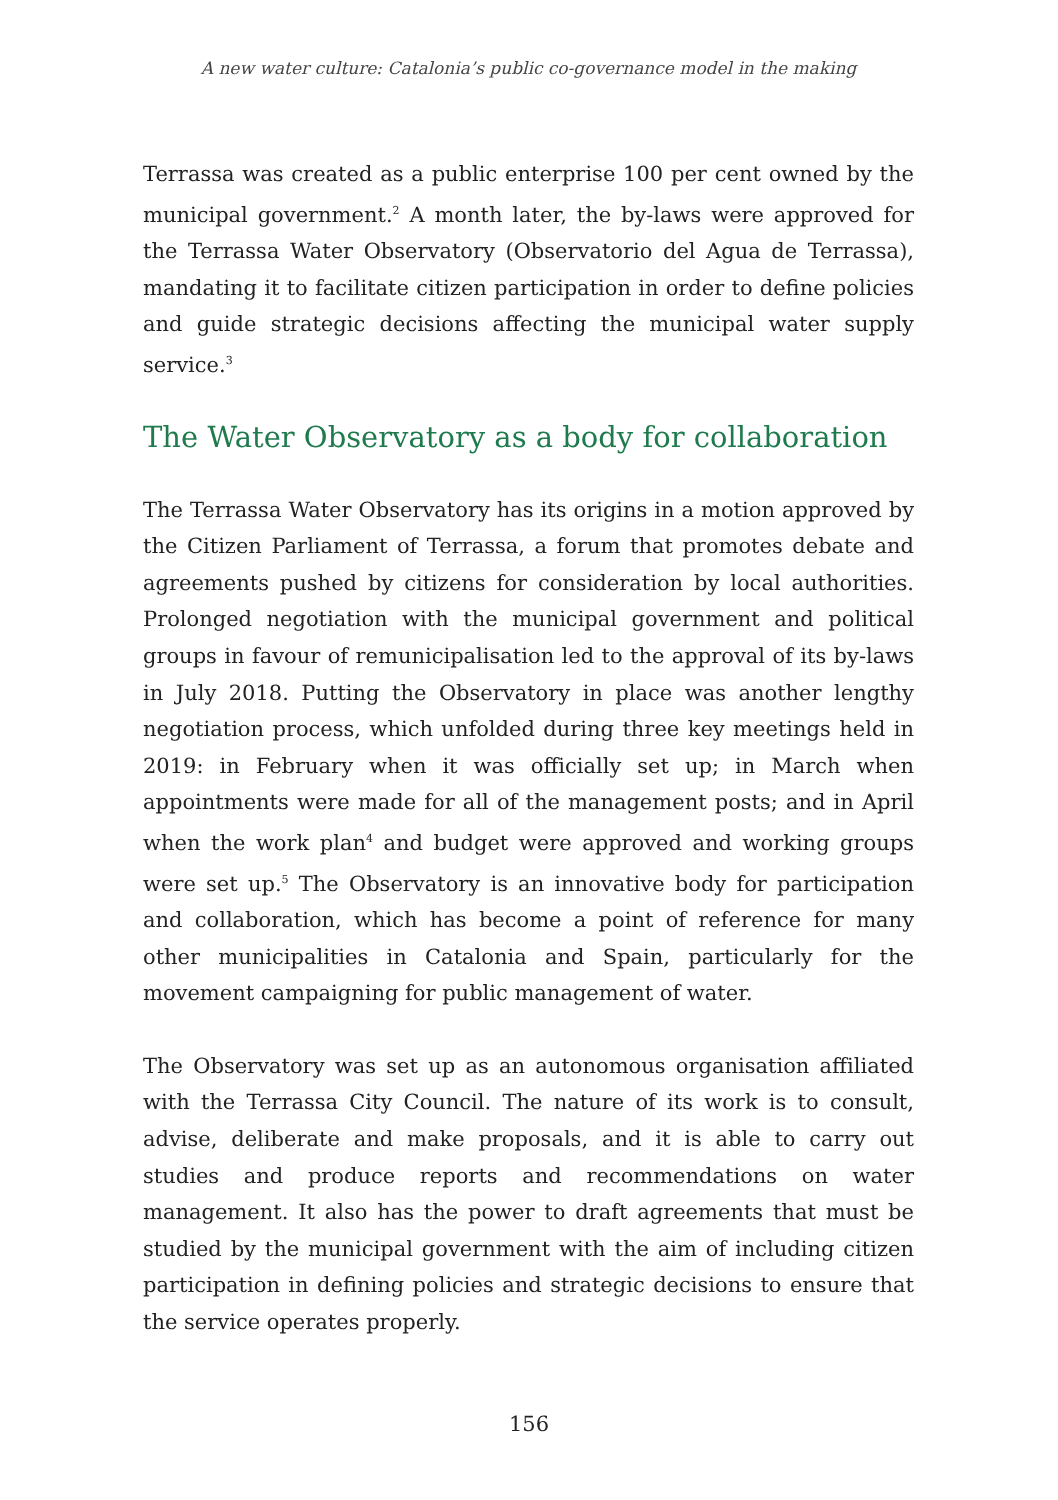A new water culture: Catalonia’s public co-governance model in the making
Terrassa was created as a public enterprise 100 per cent owned by the municipal government.<sup>2</sup> A month later, the by-laws were approved for the Terrassa Water Observatory (Observatorio del Agua de Terrassa), mandating it to facilitate citizen participation in order to define policies and guide strategic decisions affecting the municipal water supply service.<sup>3</sup>
The Water Observatory as a body for collaboration
The Terrassa Water Observatory has its origins in a motion approved by the Citizen Parliament of Terrassa, a forum that promotes debate and agreements pushed by citizens for consideration by local authorities. Prolonged negotiation with the municipal government and political groups in favour of remunicipalisation led to the approval of its by-laws in July 2018. Putting the Observatory in place was another lengthy negotiation process, which unfolded during three key meetings held in 2019: in February when it was officially set up; in March when appointments were made for all of the management posts; and in April when the work plan<sup>4</sup> and budget were approved and working groups were set up.<sup>5</sup> The Observatory is an innovative body for participation and collaboration, which has become a point of reference for many other municipalities in Catalonia and Spain, particularly for the movement campaigning for public management of water.
The Observatory was set up as an autonomous organisation affiliated with the Terrassa City Council. The nature of its work is to consult, advise, deliberate and make proposals, and it is able to carry out studies and produce reports and recommendations on water management. It also has the power to draft agreements that must be studied by the municipal government with the aim of including citizen participation in defining policies and strategic decisions to ensure that the service operates properly.
156